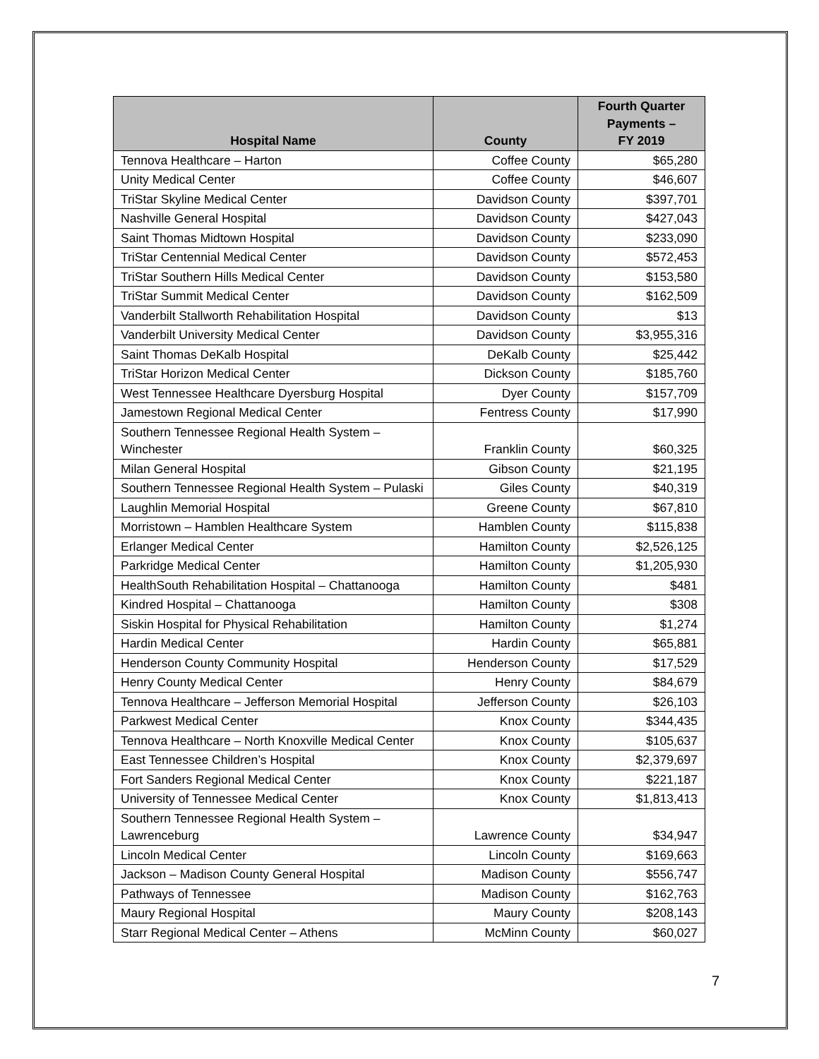| Hospital Name | County | Fourth Quarter Payments – FY 2019 |
| --- | --- | --- |
| Tennova Healthcare – Harton | Coffee County | $65,280 |
| Unity Medical Center | Coffee County | $46,607 |
| TriStar Skyline Medical Center | Davidson County | $397,701 |
| Nashville General Hospital | Davidson County | $427,043 |
| Saint Thomas Midtown Hospital | Davidson County | $233,090 |
| TriStar Centennial Medical Center | Davidson County | $572,453 |
| TriStar Southern Hills Medical Center | Davidson County | $153,580 |
| TriStar Summit Medical Center | Davidson County | $162,509 |
| Vanderbilt Stallworth Rehabilitation Hospital | Davidson County | $13 |
| Vanderbilt University Medical Center | Davidson County | $3,955,316 |
| Saint Thomas DeKalb Hospital | DeKalb County | $25,442 |
| TriStar Horizon Medical Center | Dickson County | $185,760 |
| West Tennessee Healthcare Dyersburg Hospital | Dyer County | $157,709 |
| Jamestown Regional Medical Center | Fentress County | $17,990 |
| Southern Tennessee Regional Health System – Winchester | Franklin County | $60,325 |
| Milan General Hospital | Gibson County | $21,195 |
| Southern Tennessee Regional Health System – Pulaski | Giles County | $40,319 |
| Laughlin Memorial Hospital | Greene County | $67,810 |
| Morristown – Hamblen Healthcare System | Hamblen County | $115,838 |
| Erlanger Medical Center | Hamilton County | $2,526,125 |
| Parkridge Medical Center | Hamilton County | $1,205,930 |
| HealthSouth Rehabilitation Hospital – Chattanooga | Hamilton County | $481 |
| Kindred Hospital – Chattanooga | Hamilton County | $308 |
| Siskin Hospital for Physical Rehabilitation | Hamilton County | $1,274 |
| Hardin Medical Center | Hardin County | $65,881 |
| Henderson County Community Hospital | Henderson County | $17,529 |
| Henry County Medical Center | Henry County | $84,679 |
| Tennova Healthcare – Jefferson Memorial Hospital | Jefferson County | $26,103 |
| Parkwest Medical Center | Knox County | $344,435 |
| Tennova Healthcare – North Knoxville Medical Center | Knox County | $105,637 |
| East Tennessee Children’s Hospital | Knox County | $2,379,697 |
| Fort Sanders Regional Medical Center | Knox County | $221,187 |
| University of Tennessee Medical Center | Knox County | $1,813,413 |
| Southern Tennessee Regional Health System – Lawrenceburg | Lawrence County | $34,947 |
| Lincoln Medical Center | Lincoln County | $169,663 |
| Jackson – Madison County General Hospital | Madison County | $556,747 |
| Pathways of Tennessee | Madison County | $162,763 |
| Maury Regional Hospital | Maury County | $208,143 |
| Starr Regional Medical Center – Athens | McMinn County | $60,027 |
7